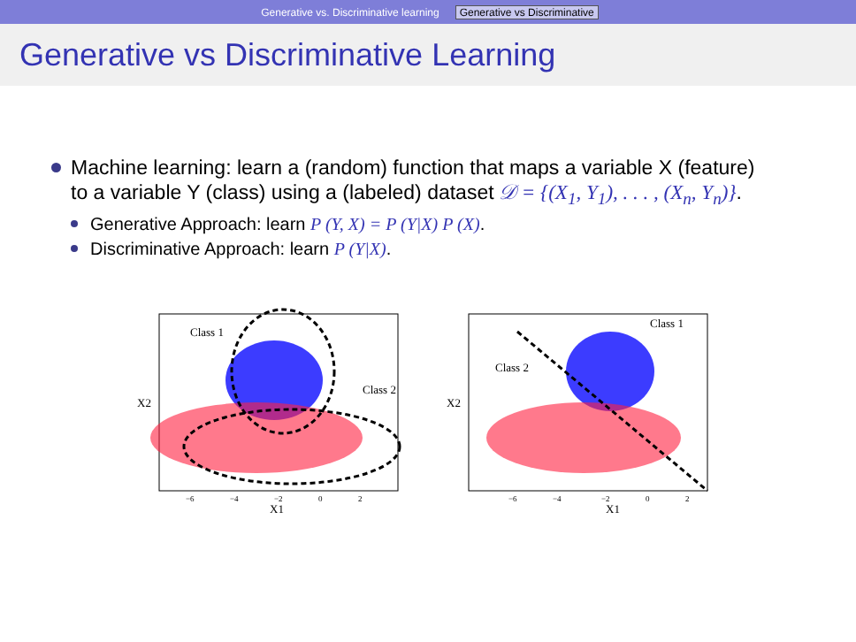Generative vs. Discriminative learning Generative vs Discriminative
Generative vs Discriminative Learning
Machine learning: learn a (random) function that maps a variable X (feature) to a variable Y (class) using a (labeled) dataset 𝒟 = {(X<sub>1</sub>, Y<sub>1</sub>), . . . , (X<sub>n</sub>, Y<sub>n</sub>)}.
Generative Approach: learn P (Y, X) = P (Y|X) P (X).
Discriminative Approach: learn P (Y|X).
Class 1
Class 2
X1
X2
−6
−4
−2
0
2
Class 1
Class 2
X1
X2
−6
−4
−2
0
2